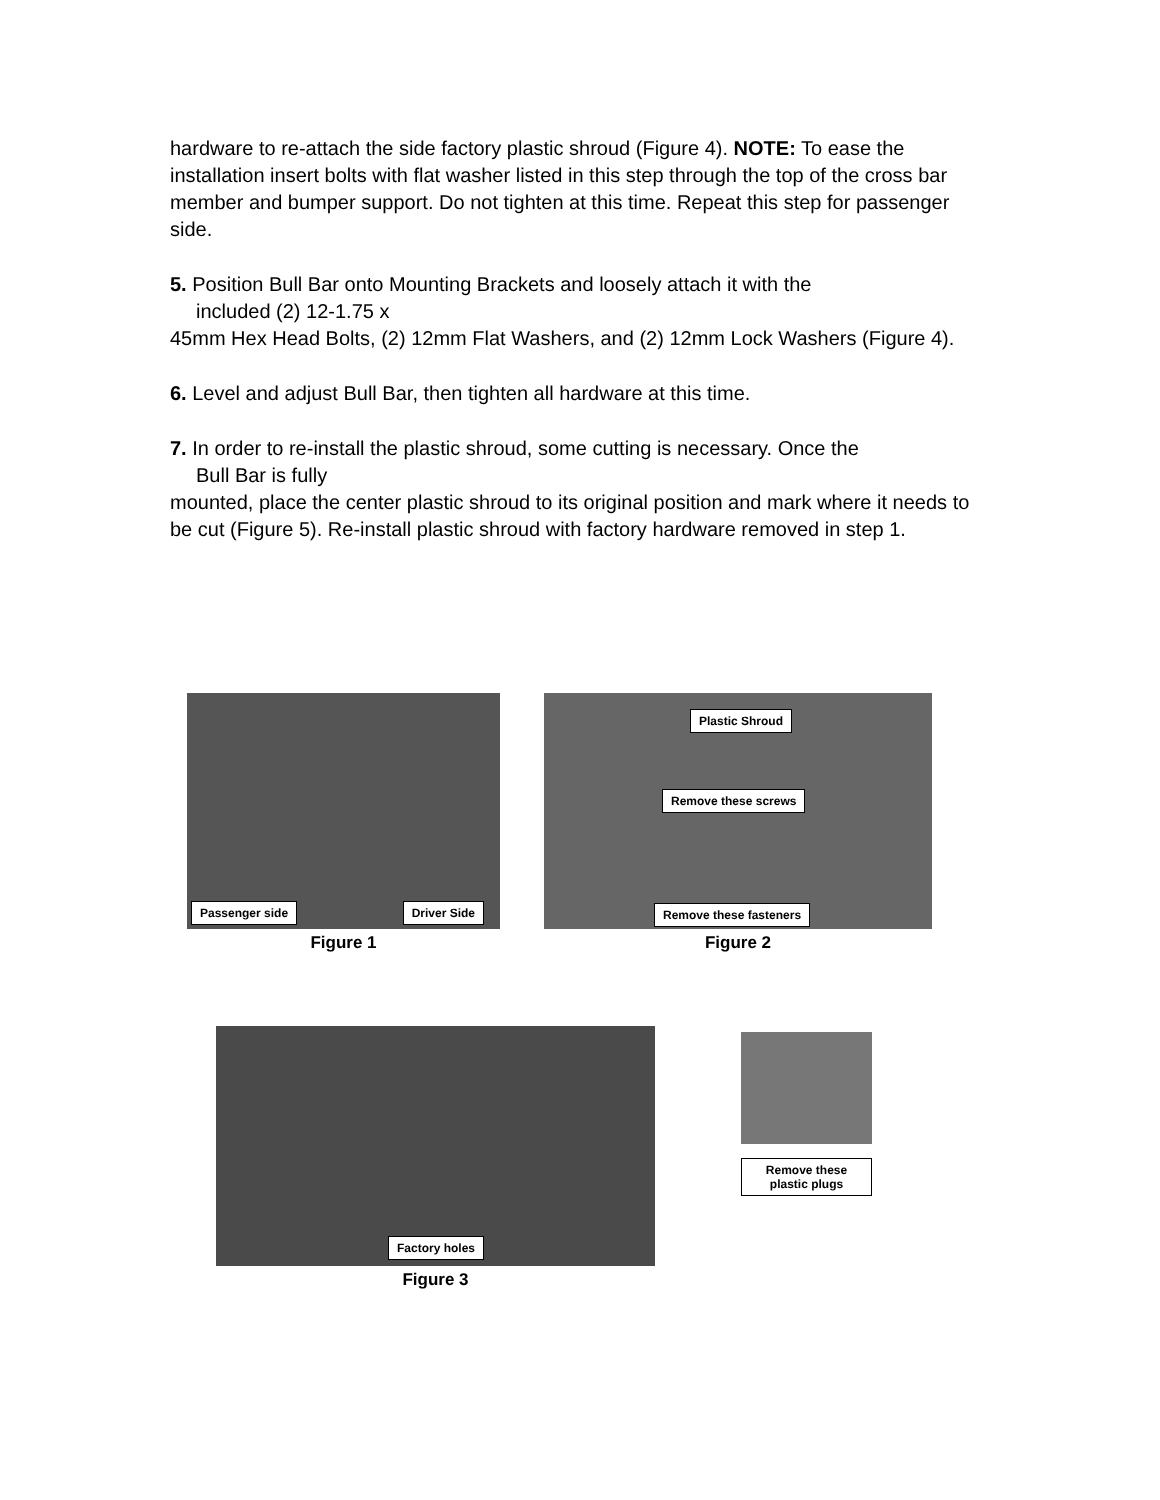hardware to re-attach the side factory plastic shroud (Figure 4). NOTE: To ease the
installation insert bolts with flat washer listed in this step through the top of the cross bar member and bumper support. Do not tighten at this time. Repeat this step for passenger side.
5. Position Bull Bar onto Mounting Brackets and loosely attach it with the
included (2) 12-1.75 x
45mm Hex Head Bolts, (2) 12mm Flat Washers, and (2) 12mm Lock Washers (Figure 4).
6. Level and adjust Bull Bar, then tighten all hardware at this time.
7. In order to re-install the plastic shroud, some cutting is necessary. Once the
Bull Bar is fully
mounted, place the center plastic shroud to its original position and mark where it needs to be cut (Figure 5). Re-install plastic shroud with factory hardware removed in step 1.
Passenger side Driver Side
Figure 1
Plastic Shroud
Remove these screws
Remove these fasteners
Figure 2
Factory holes
Figure 3
Remove these plastic plugs